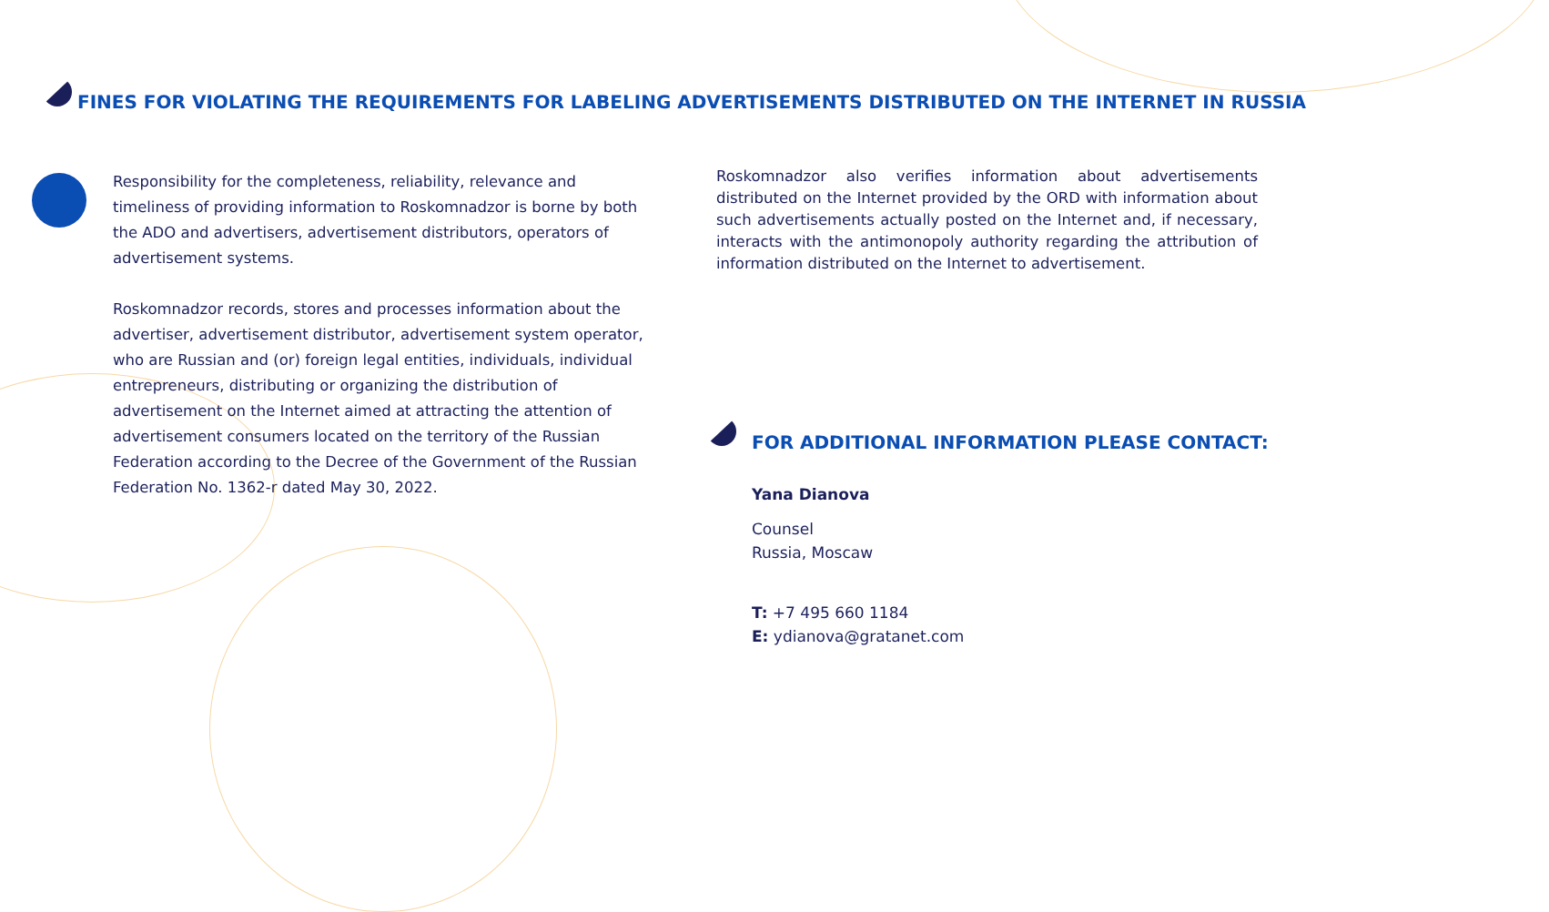FINES FOR VIOLATING THE REQUIREMENTS FOR LABELING ADVERTISEMENTS DISTRIBUTED ON THE INTERNET IN RUSSIA
Responsibility for the completeness, reliability, relevance and timeliness of providing information to Roskomnadzor is borne by both the ADO and advertisers, advertisement distributors, operators of advertisement systems.
Roskomnadzor records, stores and processes information about the advertiser, advertisement distributor, advertisement system operator, who are Russian and (or) foreign legal entities, individuals, individual entrepreneurs, distributing or organizing the distribution of advertisement on the Internet aimed at attracting the attention of advertisement consumers located on the territory of the Russian Federation according to the Decree of the Government of the Russian Federation No. 1362-r dated May 30, 2022.
Roskomnadzor also verifies information about advertisements distributed on the Internet provided by the ORD with information about such advertisements actually posted on the Internet and, if necessary, interacts with the antimonopoly authority regarding the attribution of information distributed on the Internet to advertisement.
FOR ADDITIONAL INFORMATION PLEASE CONTACT:
Yana Dianova
Counsel
Russia, Moscaw
T: +7 495 660 1184
E: ydianova@gratanet.com